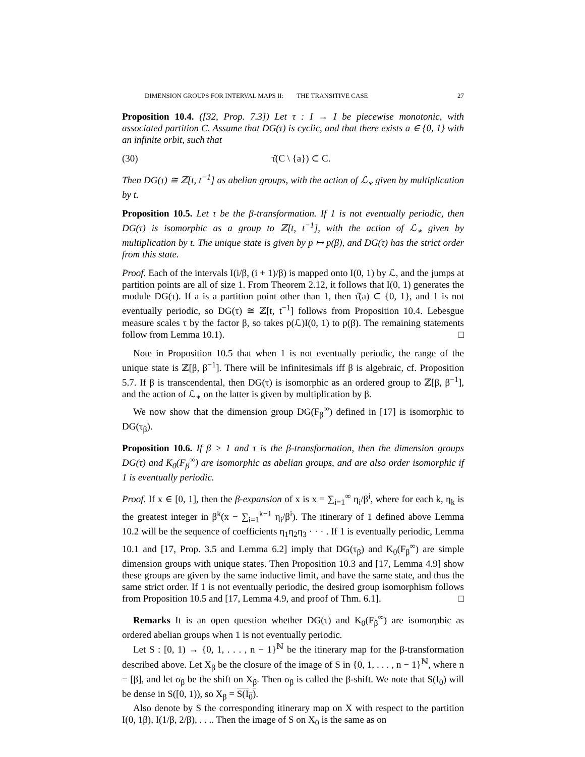DIMENSION GROUPS FOR INTERVAL MAPS II: THE TRANSITIVE CASE 27
Proposition 10.4. ([32, Prop. 7.3]) Let τ : I → I be piecewise monotonic, with associated partition C. Assume that DG(τ) is cyclic, and that there exists a ∈ {0, 1} with an infinite orbit, such that
(30) τ̂(C \ {a}) ⊂ C.
Then DG(τ) ≅ ℤ[t, t<sup>−1</sup>] as abelian groups, with the action of ℒ<sub>∗</sub> given by multiplication by t.
Proposition 10.5. Let τ be the β-transformation. If 1 is not eventually periodic, then DG(τ) is isomorphic as a group to ℤ[t, t<sup>−1</sup>], with the action of ℒ<sub>∗</sub> given by multiplication by t. The unique state is given by p ↦ p(β), and DG(τ) has the strict order from this state.
Proof. Each of the intervals I(i/β, (i + 1)/β) is mapped onto I(0, 1) by ℒ, and the jumps at partition points are all of size 1. From Theorem 2.12, it follows that I(0, 1) generates the module DG(τ). If a is a partition point other than 1, then τ̂(a) ⊂ {0, 1}, and 1 is not eventually periodic, so DG(τ) ≅ ℤ[t, t<sup>−1</sup>] follows from Proposition 10.4. Lebesgue measure scales τ by the factor β, so takes p(ℒ)I(0, 1) to p(β). The remaining statements follow from Lemma 10.1). □
Note in Proposition 10.5 that when 1 is not eventually periodic, the range of the unique state is ℤ[β, β<sup>−1</sup>]. There will be infinitesimals iff β is algebraic, cf. Proposition 5.7. If β is transcendental, then DG(τ) is isomorphic as an ordered group to ℤ[β, β<sup>−1</sup>], and the action of ℒ<sub>∗</sub> on the latter is given by multiplication by β.
We now show that the dimension group DG(F<sub>β</sub><sup>∞</sup>) defined in [17] is isomorphic to DG(τ<sub>β</sub>).
Proposition 10.6. If β > 1 and τ is the β-transformation, then the dimension groups DG(τ) and K<sub>0</sub>(F<sub>β</sub><sup>∞</sup>) are isomorphic as abelian groups, and are also order isomorphic if 1 is eventually periodic.
Proof. If x ∈ [0, 1], then the β-expansion of x is x = ∑<sub>i=1</sub><sup>∞</sup> η<sub>i</sub>/β<sup>i</sup>, where for each k, η<sub>k</sub> is the greatest integer in β<sup>k</sup>(x − ∑<sub>i=1</sub><sup>k−1</sup> η<sub>i</sub>/β<sup>i</sup>). The itinerary of 1 defined above Lemma 10.2 will be the sequence of coefficients η<sub>1</sub>η<sub>2</sub>η<sub>3</sub> · · · . If 1 is eventually periodic, Lemma 10.1 and [17, Prop. 3.5 and Lemma 6.2] imply that DG(τ<sub>β</sub>) and K<sub>0</sub>(F<sub>β</sub><sup>∞</sup>) are simple dimension groups with unique states. Then Proposition 10.3 and [17, Lemma 4.9] show these groups are given by the same inductive limit, and have the same state, and thus the same strict order. If 1 is not eventually periodic, the desired group isomorphism follows from Proposition 10.5 and [17, Lemma 4.9, and proof of Thm. 6.1]. □
Remarks It is an open question whether DG(τ) and K<sub>0</sub>(F<sub>β</sub><sup>∞</sup>) are isomorphic as ordered abelian groups when 1 is not eventually periodic.
Let S : [0, 1) → {0, 1, . . . , n − 1}<sup>ℕ</sup> be the itinerary map for the β-transformation described above. Let X<sub>β</sub> be the closure of the image of S in {0, 1, . . . , n − 1}<sup>ℕ</sup>, where n = [β], and let σ<sub>β</sub> be the shift on X<sub>β</sub>. Then σ<sub>β</sub> is called the β-shift. We note that S(I<sub>0</sub>) will be dense in S([0, 1)), so X<sub>β</sub> = S(I<sub>0</sub>).
Also denote by S the corresponding itinerary map on X with respect to the partition I(0, 1β), I(1/β, 2/β), . . .. Then the image of S on X<sub>0</sub> is the same as on